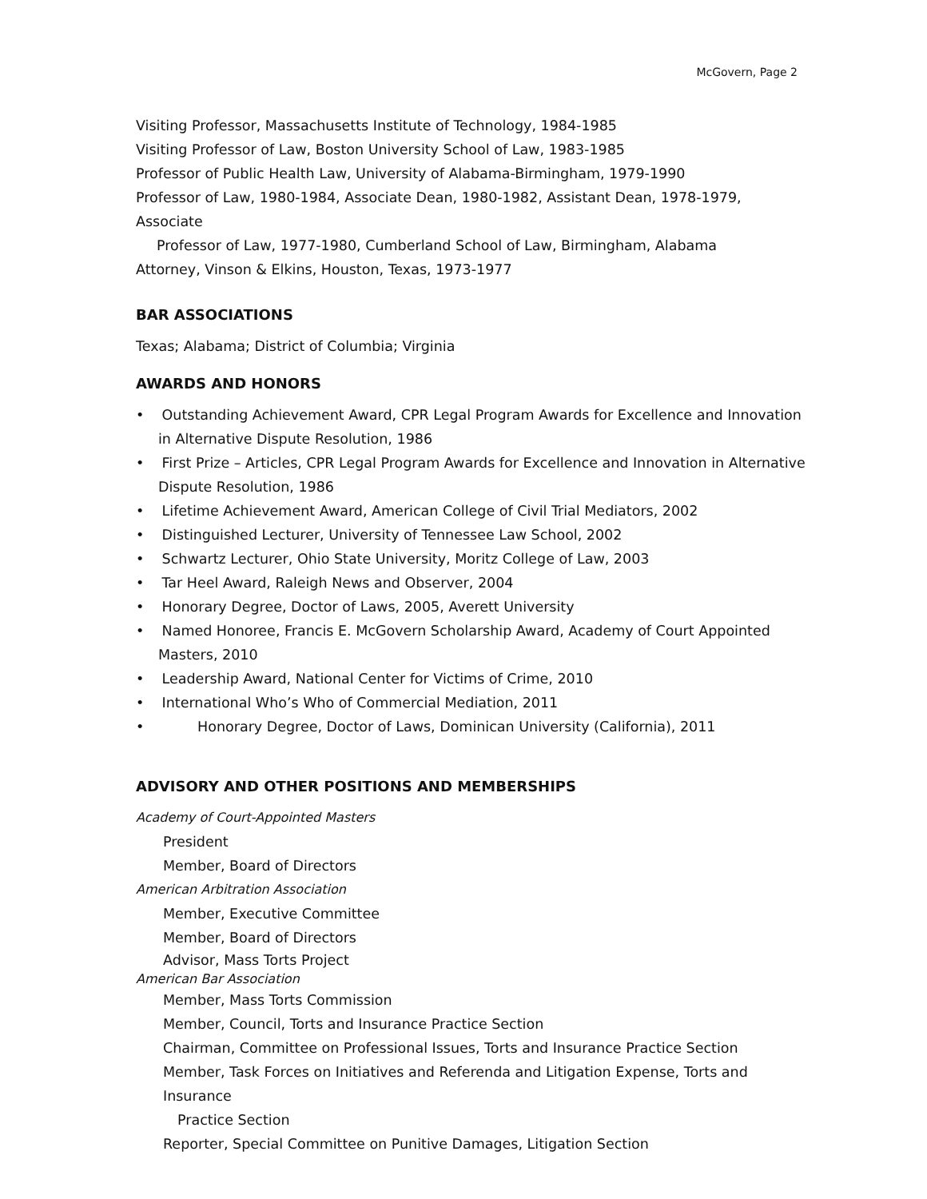McGovern, Page 2
Visiting Professor, Massachusetts Institute of Technology, 1984-1985
Visiting Professor of Law, Boston University School of Law, 1983-1985
Professor of Public Health Law, University of Alabama-Birmingham, 1979-1990
Professor of Law, 1980-1984, Associate Dean, 1980-1982, Assistant Dean, 1978-1979, Associate
Professor of Law, 1977-1980, Cumberland School of Law, Birmingham, Alabama
Attorney, Vinson & Elkins, Houston, Texas, 1973-1977
BAR ASSOCIATIONS
Texas; Alabama; District of Columbia; Virginia
AWARDS AND HONORS
• Outstanding Achievement Award, CPR Legal Program Awards for Excellence and Innovation in Alternative Dispute Resolution, 1986
• First Prize – Articles, CPR Legal Program Awards for Excellence and Innovation in Alternative Dispute Resolution, 1986
• Lifetime Achievement Award, American College of Civil Trial Mediators, 2002
• Distinguished Lecturer, University of Tennessee Law School, 2002
• Schwartz Lecturer, Ohio State University, Moritz College of Law, 2003
• Tar Heel Award, Raleigh News and Observer, 2004
• Honorary Degree, Doctor of Laws, 2005, Averett University
• Named Honoree, Francis E. McGovern Scholarship Award, Academy of Court Appointed Masters, 2010
• Leadership Award, National Center for Victims of Crime, 2010
• International Who’s Who of Commercial Mediation, 2011
• Honorary Degree, Doctor of Laws, Dominican University (California), 2011
ADVISORY AND OTHER POSITIONS AND MEMBERSHIPS
Academy of Court-Appointed Masters
President
Member, Board of Directors
American Arbitration Association
Member, Executive Committee
Member, Board of Directors
Advisor, Mass Torts Project
American Bar Association
Member, Mass Torts Commission
Member, Council, Torts and Insurance Practice Section
Chairman, Committee on Professional Issues, Torts and Insurance Practice Section
Member, Task Forces on Initiatives and Referenda and Litigation Expense, Torts and Insurance
Practice Section
Reporter, Special Committee on Punitive Damages, Litigation Section